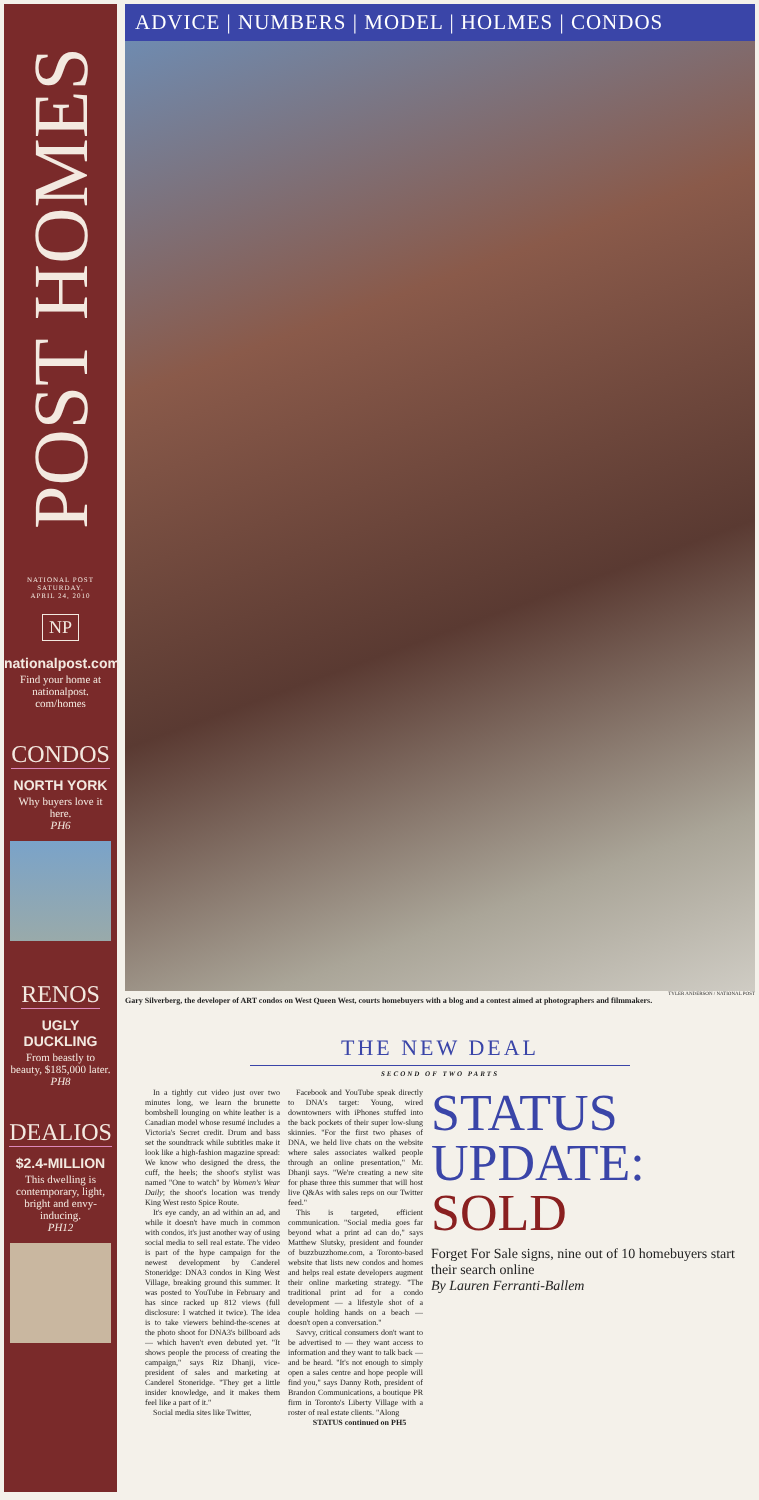POST HOMES
NATIONAL POST
SATURDAY,
APRIL 24, 2010
NP
nationalpost.com
Find your home at nationalpost. com/homes
CONDOS
NORTH YORK
Why buyers love it here.
PH6
RENOS
UGLY DUCKLING
From beastly to beauty, $185,000 later.
PH8
DEALIOS
$2.4-MILLION
This dwelling is contemporary, light, bright and envy-inducing.
PH12
ADVICE | NUMBERS | MODEL | HOLMES | CONDOS
TYLER ANDERSON / NATIONAL POST
Gary Silverberg, the developer of ART condos on West Queen West, courts homebuyers with a blog and a contest aimed at photographers and filmmakers.
THE NEW DEAL
SECOND OF TWO PARTS
In a tightly cut video just over two minutes long, we learn the brunette bombshell lounging on white leather is a Canadian model whose resumé includes a Victoria's Secret credit. Drum and bass set the soundtrack while subtitles make it look like a high-fashion magazine spread: We know who designed the dress, the cuff, the heels; the shoot's stylist was named "One to watch" by Women's Wear Daily; the shoot's location was trendy King West resto Spice Route.
It's eye candy, an ad within an ad, and while it doesn't have much in common with condos, it's just another way of using social media to sell real estate. The video is part of the hype campaign for the newest development by Canderel Stoneridge: DNA3 condos in King West Village, breaking ground this summer. It was posted to YouTube in February and has since racked up 812 views (full disclosure: I watched it twice). The idea is to take viewers behind-the-scenes at the photo shoot for DNA3's billboard ads — which haven't even debuted yet. "It shows people the process of creating the campaign," says Riz Dhanji, vice-president of sales and marketing at Canderel Stoneridge. "They get a little insider knowledge, and it makes them feel like a part of it."
Social media sites like Twitter,
Facebook and YouTube speak directly to DNA's target: Young, wired downtowners with iPhones stuffed into the back pockets of their super low-slung skinnies. "For the first two phases of DNA, we held live chats on the website where sales associates walked people through an online presentation," Mr. Dhanji says. "We're creating a new site for phase three this summer that will host live Q&As with sales reps on our Twitter feed."
This is targeted, efficient communication. "Social media goes far beyond what a print ad can do," says Matthew Slutsky, president and founder of buzzbuzzhome.com, a Toronto-based website that lists new condos and homes and helps real estate developers augment their online marketing strategy. "The traditional print ad for a condo development — a lifestyle shot of a couple holding hands on a beach — doesn't open a conversation."
Savvy, critical consumers don't want to be advertised to — they want access to information and they want to talk back — and be heard. "It's not enough to simply open a sales centre and hope people will find you," says Danny Roth, president of Brandon Communications, a boutique PR firm in Toronto's Liberty Village with a roster of real estate clients. "Along
STATUS continued on PH5
STATUS UPDATE:
SOLD
Forget For Sale signs, nine out of 10 homebuyers start their search online
By Lauren Ferranti-Ballem